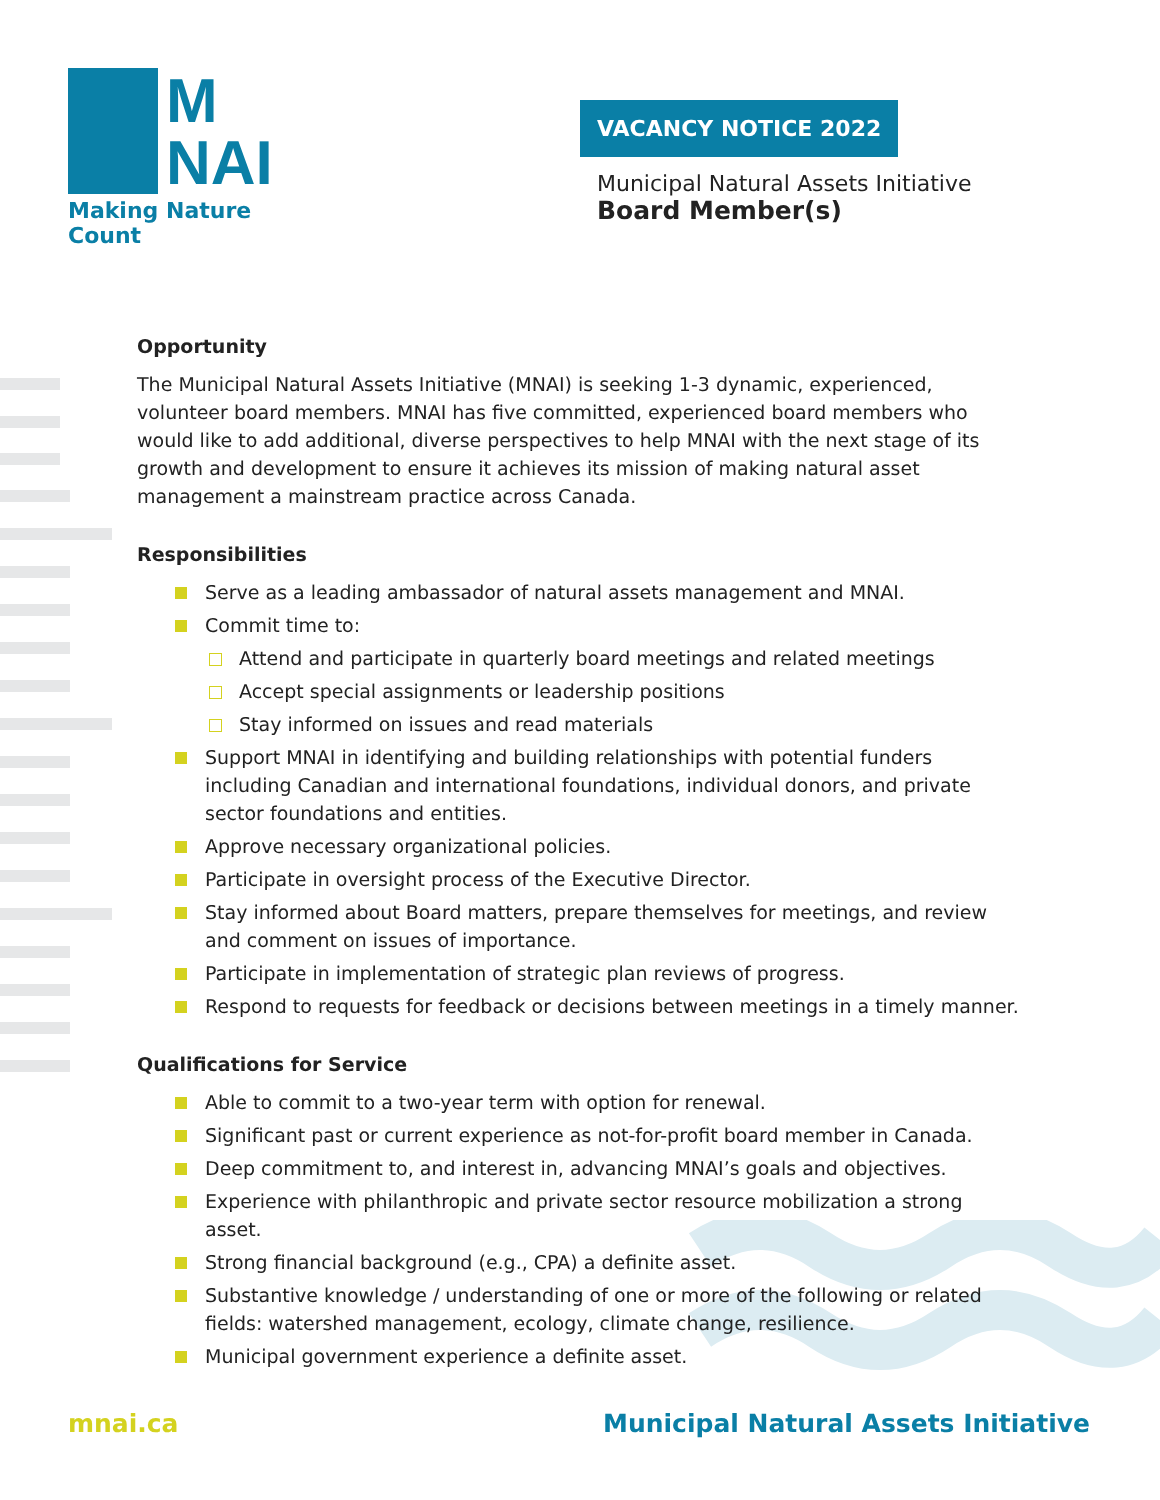M
NAI
Making Nature Count
VACANCY NOTICE 2022
Municipal Natural Assets Initiative
Board Member(s)
Opportunity
The Municipal Natural Assets Initiative (MNAI) is seeking 1-3 dynamic, experienced, volunteer board members. MNAI has five committed, experienced board members who would like to add additional, diverse perspectives to help MNAI with the next stage of its growth and development to ensure it achieves its mission of making natural asset management a mainstream practice across Canada.
Responsibilities
Serve as a leading ambassador of natural assets management and MNAI.
Commit time to:
Attend and participate in quarterly board meetings and related meetings
Accept special assignments or leadership positions
Stay informed on issues and read materials
Support MNAI in identifying and building relationships with potential funders including Canadian and international foundations, individual donors, and private sector foundations and entities.
Approve necessary organizational policies.
Participate in oversight process of the Executive Director.
Stay informed about Board matters, prepare themselves for meetings, and review and comment on issues of importance.
Participate in implementation of strategic plan reviews of progress.
Respond to requests for feedback or decisions between meetings in a timely manner.
Qualifications for Service
Able to commit to a two-year term with option for renewal.
Significant past or current experience as not-for-profit board member in Canada.
Deep commitment to, and interest in, advancing MNAI’s goals and objectives.
Experience with philanthropic and private sector resource mobilization a strong asset.
Strong financial background (e.g., CPA) a definite asset.
Substantive knowledge / understanding of one or more of the following or related fields: watershed management, ecology, climate change, resilience.
Municipal government experience a definite asset.
mnai.ca Municipal Natural Assets Initiative